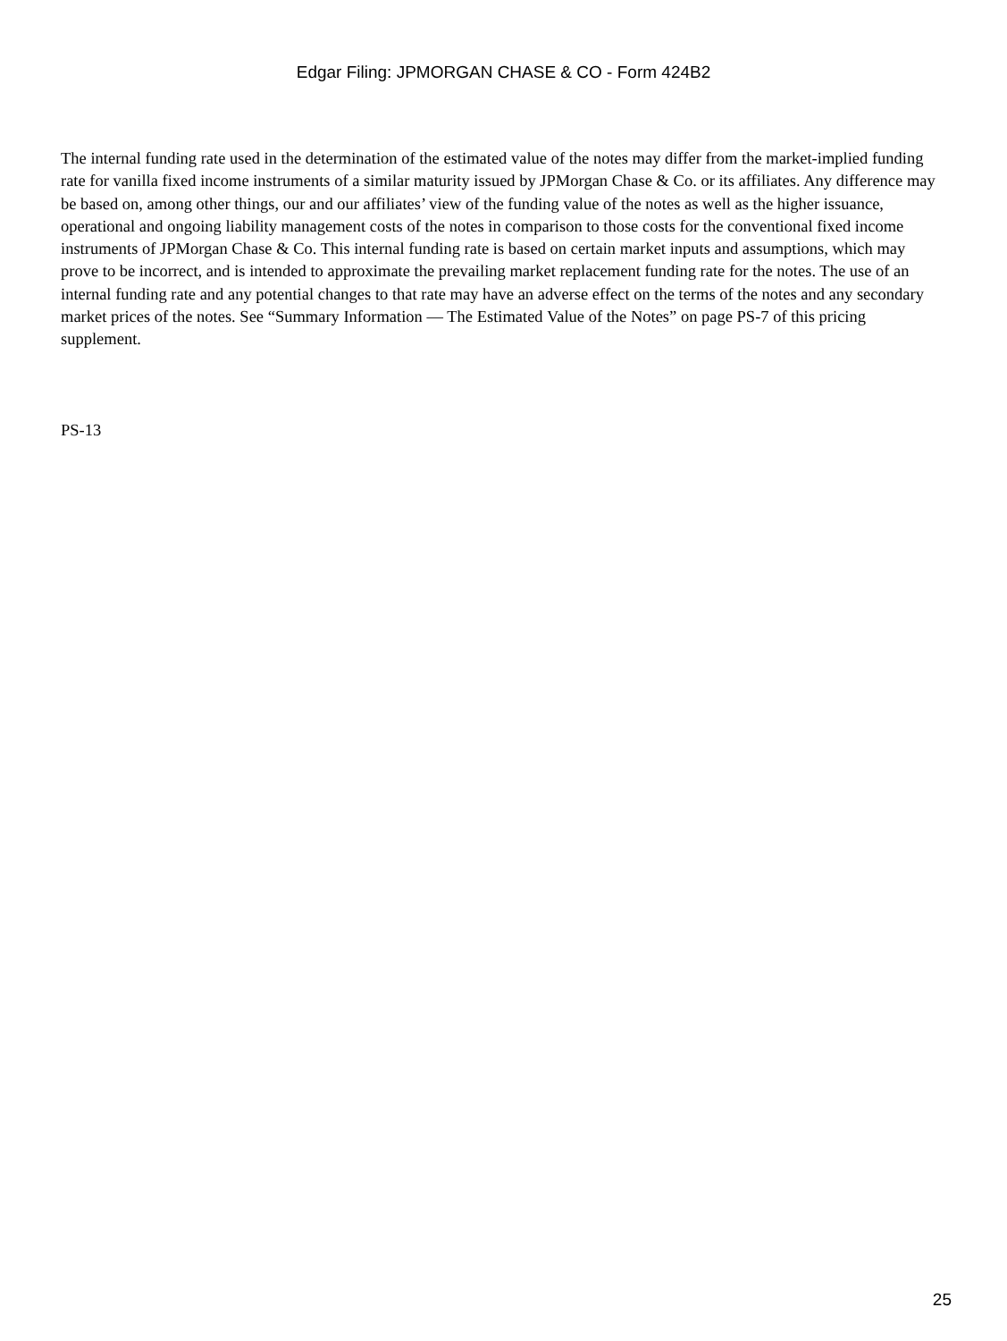Edgar Filing: JPMORGAN CHASE & CO - Form 424B2
The internal funding rate used in the determination of the estimated value of the notes may differ from the market-implied funding rate for vanilla fixed income instruments of a similar maturity issued by JPMorgan Chase & Co. or its affiliates. Any difference may be based on, among other things, our and our affiliates’ view of the funding value of the notes as well as the higher issuance, operational and ongoing liability management costs of the notes in comparison to those costs for the conventional fixed income instruments of JPMorgan Chase & Co. This internal funding rate is based on certain market inputs and assumptions, which may prove to be incorrect, and is intended to approximate the prevailing market replacement funding rate for the notes. The use of an internal funding rate and any potential changes to that rate may have an adverse effect on the terms of the notes and any secondary market prices of the notes. See “Summary Information — The Estimated Value of the Notes” on page PS-7 of this pricing supplement.
PS-13
25